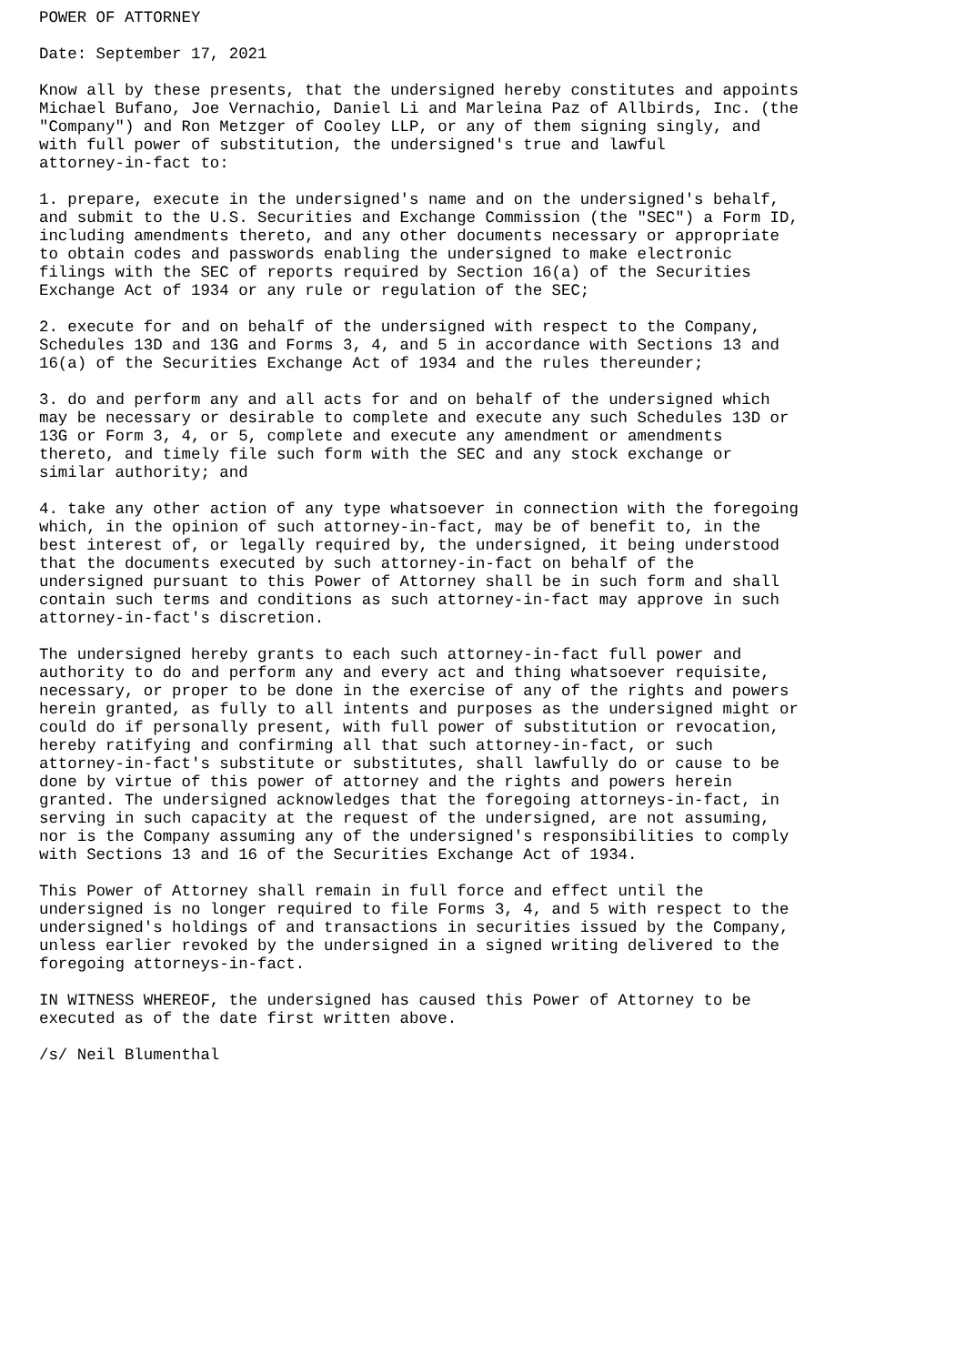POWER OF ATTORNEY

Date: September 17, 2021

Know all by these presents, that the undersigned hereby constitutes and appoints
Michael Bufano, Joe Vernachio, Daniel Li and Marleina Paz of Allbirds, Inc. (the
"Company") and Ron Metzger of Cooley LLP, or any of them signing singly, and
with full power of substitution, the undersigned's true and lawful
attorney-in-fact to:

1. prepare, execute in the undersigned's name and on the undersigned's behalf,
and submit to the U.S. Securities and Exchange Commission (the "SEC") a Form ID,
including amendments thereto, and any other documents necessary or appropriate
to obtain codes and passwords enabling the undersigned to make electronic
filings with the SEC of reports required by Section 16(a) of the Securities
Exchange Act of 1934 or any rule or regulation of the SEC;

2. execute for and on behalf of the undersigned with respect to the Company,
Schedules 13D and 13G and Forms 3, 4, and 5 in accordance with Sections 13 and
16(a) of the Securities Exchange Act of 1934 and the rules thereunder;

3. do and perform any and all acts for and on behalf of the undersigned which
may be necessary or desirable to complete and execute any such Schedules 13D or
13G or Form 3, 4, or 5, complete and execute any amendment or amendments
thereto, and timely file such form with the SEC and any stock exchange or
similar authority; and

4. take any other action of any type whatsoever in connection with the foregoing
which, in the opinion of such attorney-in-fact, may be of benefit to, in the
best interest of, or legally required by, the undersigned, it being understood
that the documents executed by such attorney-in-fact on behalf of the
undersigned pursuant to this Power of Attorney shall be in such form and shall
contain such terms and conditions as such attorney-in-fact may approve in such
attorney-in-fact's discretion.

The undersigned hereby grants to each such attorney-in-fact full power and
authority to do and perform any and every act and thing whatsoever requisite,
necessary, or proper to be done in the exercise of any of the rights and powers
herein granted, as fully to all intents and purposes as the undersigned might or
could do if personally present, with full power of substitution or revocation,
hereby ratifying and confirming all that such attorney-in-fact, or such
attorney-in-fact's substitute or substitutes, shall lawfully do or cause to be
done by virtue of this power of attorney and the rights and powers herein
granted. The undersigned acknowledges that the foregoing attorneys-in-fact, in
serving in such capacity at the request of the undersigned, are not assuming,
nor is the Company assuming any of the undersigned's responsibilities to comply
with Sections 13 and 16 of the Securities Exchange Act of 1934.

This Power of Attorney shall remain in full force and effect until the
undersigned is no longer required to file Forms 3, 4, and 5 with respect to the
undersigned's holdings of and transactions in securities issued by the Company,
unless earlier revoked by the undersigned in a signed writing delivered to the
foregoing attorneys-in-fact.

IN WITNESS WHEREOF, the undersigned has caused this Power of Attorney to be
executed as of the date first written above.

/s/ Neil Blumenthal